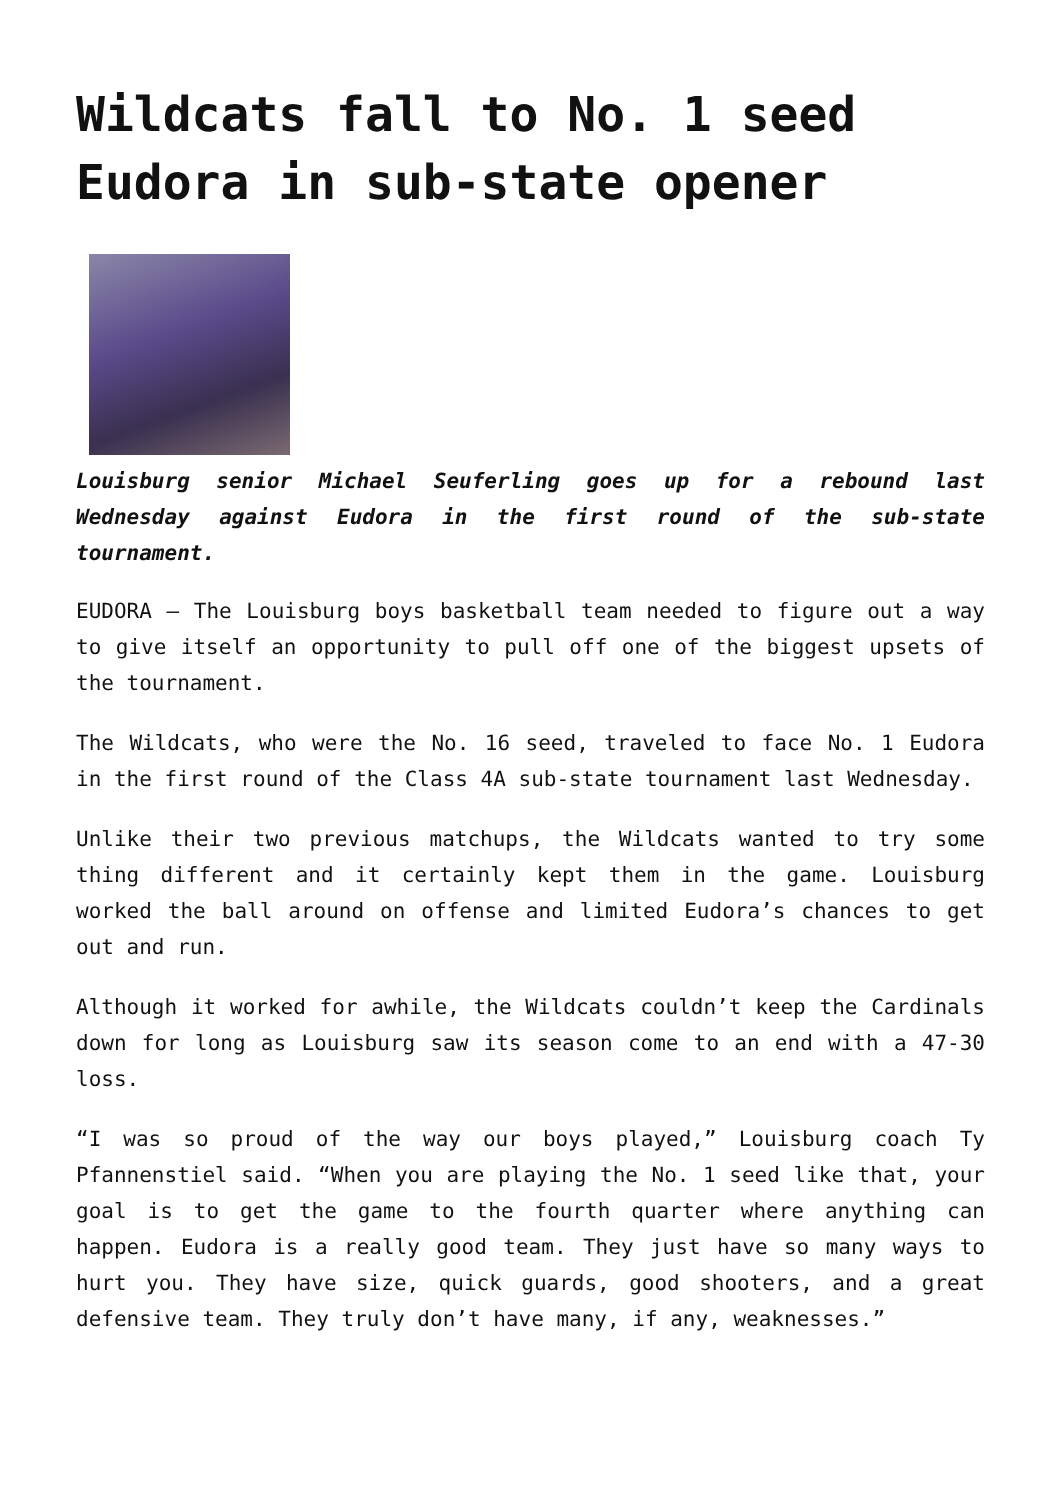Wildcats fall to No. 1 seed Eudora in sub-state opener
Louisburg senior Michael Seuferling goes up for a rebound last Wednesday against Eudora in the first round of the sub-state tournament.
EUDORA — The Louisburg boys basketball team needed to figure out a way to give itself an opportunity to pull off one of the biggest upsets of the tournament.
The Wildcats, who were the No. 16 seed, traveled to face No. 1 Eudora in the first round of the Class 4A sub-state tournament last Wednesday.
Unlike their two previous matchups, the Wildcats wanted to try some thing different and it certainly kept them in the game. Louisburg worked the ball around on offense and limited Eudora’s chances to get out and run.
Although it worked for awhile, the Wildcats couldn’t keep the Cardinals down for long as Louisburg saw its season come to an end with a 47-30 loss.
“I was so proud of the way our boys played,” Louisburg coach Ty Pfannenstiel said. “When you are playing the No. 1 seed like that, your goal is to get the game to the fourth quarter where anything can happen. Eudora is a really good team. They just have so many ways to hurt you. They have size, quick guards, good shooters, and a great defensive team. They truly don’t have many, if any, weaknesses.”